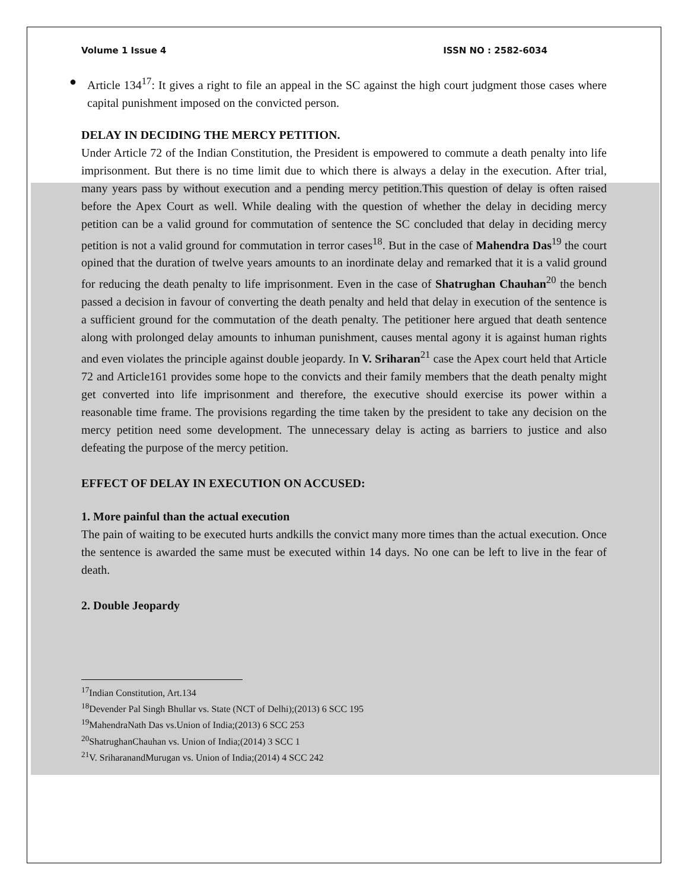Volume 1 Issue 4 ISSN NO : 2582-6034
● Article 134<sup>17</sup>: It gives a right to file an appeal in the SC against the high court judgment those cases where capital punishment imposed on the convicted person.
DELAY IN DECIDING THE MERCY PETITION.
Under Article 72 of the Indian Constitution, the President is empowered to commute a death penalty into life imprisonment. But there is no time limit due to which there is always a delay in the execution. After trial, many years pass by without execution and a pending mercy petition.This question of delay is often raised before the Apex Court as well. While dealing with the question of whether the delay in deciding mercy petition can be a valid ground for commutation of sentence the SC concluded that delay in deciding mercy petition is not a valid ground for commutation in terror cases<sup>18</sup>. But in the case of Mahendra Das<sup>19</sup> the court opined that the duration of twelve years amounts to an inordinate delay and remarked that it is a valid ground for reducing the death penalty to life imprisonment. Even in the case of Shatrughan Chauhan<sup>20</sup> the bench passed a decision in favour of converting the death penalty and held that delay in execution of the sentence is a sufficient ground for the commutation of the death penalty. The petitioner here argued that death sentence along with prolonged delay amounts to inhuman punishment, causes mental agony it is against human rights and even violates the principle against double jeopardy. In V. Sriharan<sup>21</sup> case the Apex court held that Article 72 and Article161 provides some hope to the convicts and their family members that the death penalty might get converted into life imprisonment and therefore, the executive should exercise its power within a reasonable time frame. The provisions regarding the time taken by the president to take any decision on the mercy petition need some development. The unnecessary delay is acting as barriers to justice and also defeating the purpose of the mercy petition.
EFFECT OF DELAY IN EXECUTION ON ACCUSED:
1. More painful than the actual execution
The pain of waiting to be executed hurts andkills the convict many more times than the actual execution. Once the sentence is awarded the same must be executed within 14 days. No one can be left to live in the fear of death.
2. Double Jeopardy
<sup>17</sup> Indian Constitution, Art.134
<sup>18</sup> Devender Pal Singh Bhullar vs. State (NCT of Delhi);(2013) 6 SCC 195
<sup>19</sup> MahendraNath Das vs.Union of India;(2013) 6 SCC 253
<sup>20</sup> ShatrughanChauhan vs. Union of India;(2014) 3 SCC 1
<sup>21</sup> V. SriharanandMurugan vs. Union of India;(2014) 4 SCC 242